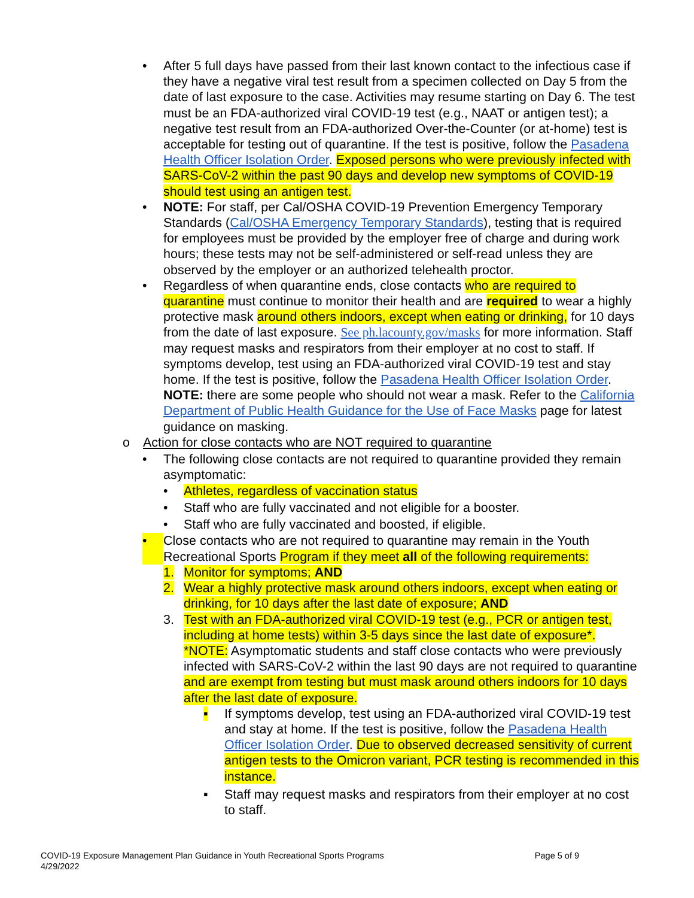• After 5 full days have passed from their last known contact to the infectious case if they have a negative viral test result from a specimen collected on Day 5 from the date of last exposure to the case. Activities may resume starting on Day 6. The test must be an FDA-authorized viral COVID-19 test (e.g., NAAT or antigen test); a negative test result from an FDA-authorized Over-the-Counter (or at-home) test is acceptable for testing out of quarantine. If the test is positive, follow the Pasadena Health Officer Isolation Order. Exposed persons who were previously infected with SARS-CoV-2 within the past 90 days and develop new symptoms of COVID-19 should test using an antigen test.
• NOTE: For staff, per Cal/OSHA COVID-19 Prevention Emergency Temporary Standards (Cal/OSHA Emergency Temporary Standards), testing that is required for employees must be provided by the employer free of charge and during work hours; these tests may not be self-administered or self-read unless they are observed by the employer or an authorized telehealth proctor.
• Regardless of when quarantine ends, close contacts who are required to quarantine must continue to monitor their health and are required to wear a highly protective mask around others indoors, except when eating or drinking, for 10 days from the date of last exposure. See ph.lacounty.gov/masks for more information. Staff may request masks and respirators from their employer at no cost to staff. If symptoms develop, test using an FDA-authorized viral COVID-19 test and stay home. If the test is positive, follow the Pasadena Health Officer Isolation Order. NOTE: there are some people who should not wear a mask. Refer to the California Department of Public Health Guidance for the Use of Face Masks page for latest guidance on masking.
o Action for close contacts who are NOT required to quarantine
• The following close contacts are not required to quarantine provided they remain asymptomatic:
• Athletes, regardless of vaccination status
• Staff who are fully vaccinated and not eligible for a booster.
• Staff who are fully vaccinated and boosted, if eligible.
• Close contacts who are not required to quarantine may remain in the Youth Recreational Sports Program if they meet all of the following requirements:
1. Monitor for symptoms; AND
2. Wear a highly protective mask around others indoors, except when eating or drinking, for 10 days after the last date of exposure; AND
3. Test with an FDA-authorized viral COVID-19 test (e.g., PCR or antigen test, including at home tests) within 3-5 days since the last date of exposure*.
*NOTE: Asymptomatic students and staff close contacts who were previously infected with SARS-CoV-2 within the last 90 days are not required to quarantine and are exempt from testing but must mask around others indoors for 10 days after the last date of exposure.
▪ If symptoms develop, test using an FDA-authorized viral COVID-19 test and stay at home. If the test is positive, follow the Pasadena Health Officer Isolation Order. Due to observed decreased sensitivity of current antigen tests to the Omicron variant, PCR testing is recommended in this instance.
▪ Staff may request masks and respirators from their employer at no cost to staff.
COVID-19 Exposure Management Plan Guidance in Youth Recreational Sports Programs
4/29/2022
Page 5 of 9